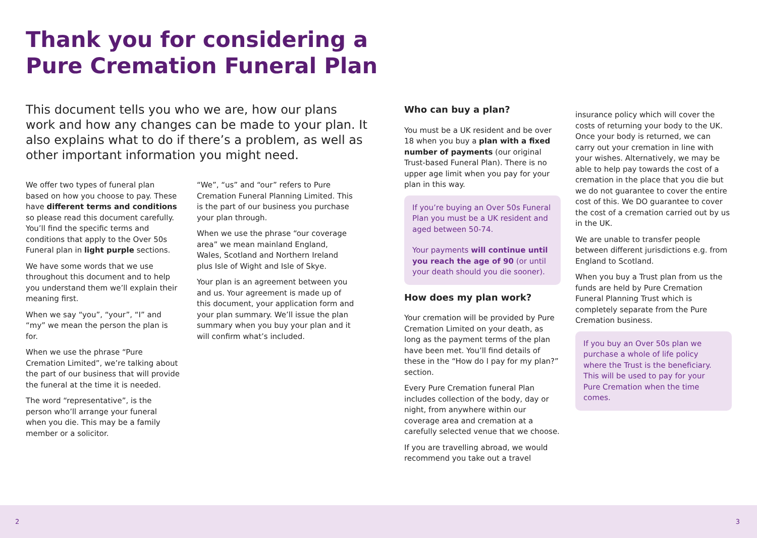Thank you for considering a
Pure Cremation Funeral Plan
This document tells you who we are, how our plans work and how any changes can be made to your plan. It also explains what to do if there’s a problem, as well as other important information you might need.
We offer two types of funeral plan based on how you choose to pay. These have different terms and conditions so please read this document carefully. You’ll find the specific terms and conditions that apply to the Over 50s Funeral plan in light purple sections.
We have some words that we use throughout this document and to help you understand them we’ll explain their meaning first.
When we say “you”, “your”, “I” and “my” we mean the person the plan is for.
When we use the phrase “Pure Cremation Limited”, we’re talking about the part of our business that will provide the funeral at the time it is needed.
The word “representative”, is the person who’ll arrange your funeral when you die. This may be a family member or a solicitor.
“We”, “us” and “our” refers to Pure Cremation Funeral Planning Limited. This is the part of our business you purchase your plan through.
When we use the phrase “our coverage area” we mean mainland England, Wales, Scotland and Northern Ireland plus Isle of Wight and Isle of Skye.
Your plan is an agreement between you and us. Your agreement is made up of this document, your application form and your plan summary. We’ll issue the plan summary when you buy your plan and it will confirm what’s included.
Who can buy a plan?
You must be a UK resident and be over 18 when you buy a plan with a fixed number of payments (our original Trust-based Funeral Plan). There is no upper age limit when you pay for your plan in this way.
If you’re buying an Over 50s Funeral Plan you must be a UK resident and aged between 50-74.
Your payments will continue until you reach the age of 90 (or until your death should you die sooner).
How does my plan work?
Your cremation will be provided by Pure Cremation Limited on your death, as long as the payment terms of the plan have been met. You’ll find details of these in the “How do I pay for my plan?” section.
Every Pure Cremation funeral Plan includes collection of the body, day or night, from anywhere within our coverage area and cremation at a carefully selected venue that we choose.
If you are travelling abroad, we would recommend you take out a travel
insurance policy which will cover the costs of returning your body to the UK. Once your body is returned, we can carry out your cremation in line with your wishes. Alternatively, we may be able to help pay towards the cost of a cremation in the place that you die but we do not guarantee to cover the entire cost of this. We DO guarantee to cover the cost of a cremation carried out by us in the UK.
We are unable to transfer people between different jurisdictions e.g. from England to Scotland.
When you buy a Trust plan from us the funds are held by Pure Cremation Funeral Planning Trust which is completely separate from the Pure Cremation business.
If you buy an Over 50s plan we purchase a whole of life policy where the Trust is the beneficiary. This will be used to pay for your Pure Cremation when the time comes.
2 3